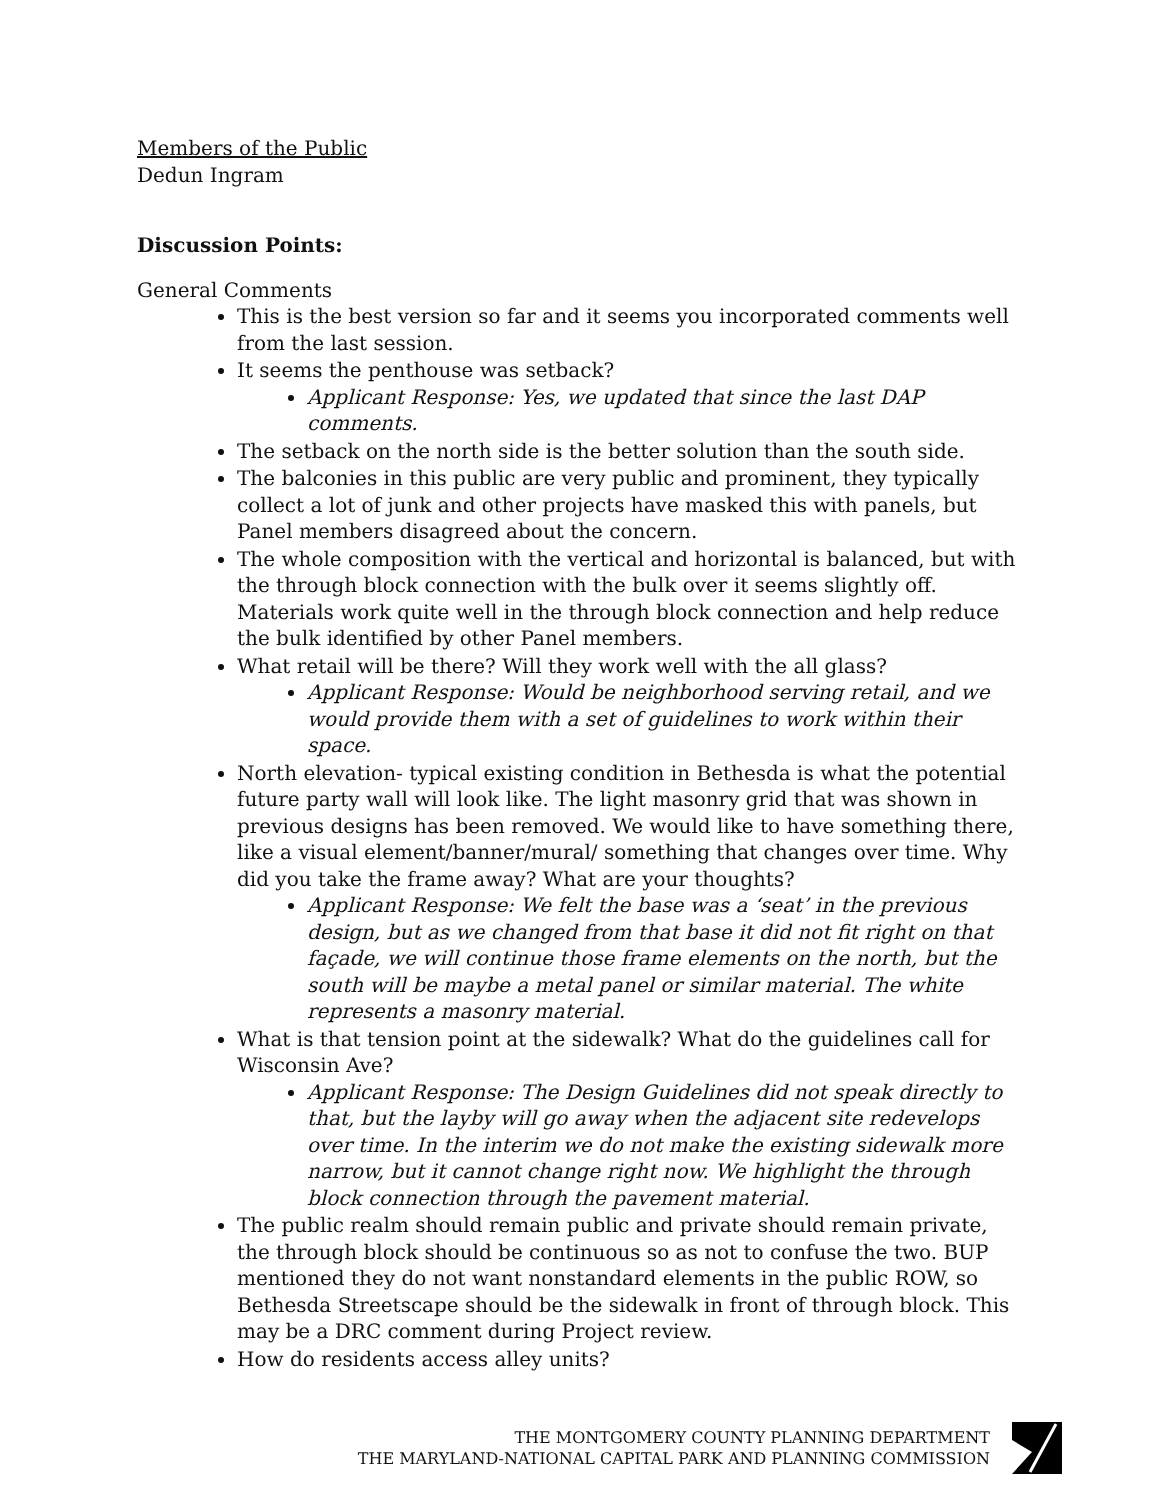Members of the Public
Dedun Ingram
Discussion Points:
General Comments
This is the best version so far and it seems you incorporated comments well from the last session.
It seems the penthouse was setback?
Applicant Response: Yes, we updated that since the last DAP comments.
The setback on the north side is the better solution than the south side.
The balconies in this public are very public and prominent, they typically collect a lot of junk and other projects have masked this with panels, but Panel members disagreed about the concern.
The whole composition with the vertical and horizontal is balanced, but with the through block connection with the bulk over it seems slightly off. Materials work quite well in the through block connection and help reduce the bulk identified by other Panel members.
What retail will be there? Will they work well with the all glass?
Applicant Response: Would be neighborhood serving retail, and we would provide them with a set of guidelines to work within their space.
North elevation- typical existing condition in Bethesda is what the potential future party wall will look like. The light masonry grid that was shown in previous designs has been removed. We would like to have something there, like a visual element/banner/mural/ something that changes over time. Why did you take the frame away? What are your thoughts?
Applicant Response: We felt the base was a ‘seat’ in the previous design, but as we changed from that base it did not fit right on that façade, we will continue those frame elements on the north, but the south will be maybe a metal panel or similar material. The white represents a masonry material.
What is that tension point at the sidewalk? What do the guidelines call for Wisconsin Ave?
Applicant Response: The Design Guidelines did not speak directly to that, but the layby will go away when the adjacent site redevelops over time. In the interim we do not make the existing sidewalk more narrow, but it cannot change right now. We highlight the through block connection through the pavement material.
The public realm should remain public and private should remain private, the through block should be continuous so as not to confuse the two. BUP mentioned they do not want nonstandard elements in the public ROW, so Bethesda Streetscape should be the sidewalk in front of through block. This may be a DRC comment during Project review.
How do residents access alley units?
THE MONTGOMERY COUNTY PLANNING DEPARTMENT
THE MARYLAND-NATIONAL CAPITAL PARK AND PLANNING COMMISSION